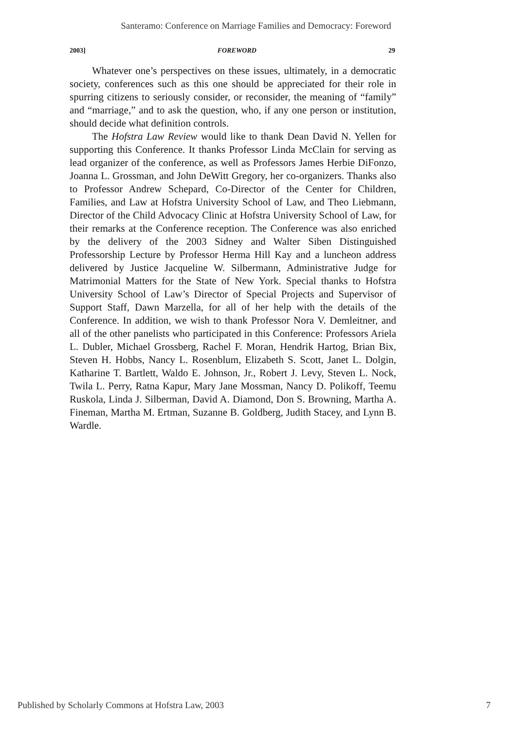Santeramo: Conference on Marriage Families and Democracy: Foreword
2003] FOREWORD 29
Whatever one’s perspectives on these issues, ultimately, in a democratic society, conferences such as this one should be appreciated for their role in spurring citizens to seriously consider, or reconsider, the meaning of “family” and “marriage,” and to ask the question, who, if any one person or institution, should decide what definition controls.
The Hofstra Law Review would like to thank Dean David N. Yellen for supporting this Conference. It thanks Professor Linda McClain for serving as lead organizer of the conference, as well as Professors James Herbie DiFonzo, Joanna L. Grossman, and John DeWitt Gregory, her co-organizers. Thanks also to Professor Andrew Schepard, Co-Director of the Center for Children, Families, and Law at Hofstra University School of Law, and Theo Liebmann, Director of the Child Advocacy Clinic at Hofstra University School of Law, for their remarks at the Conference reception. The Conference was also enriched by the delivery of the 2003 Sidney and Walter Siben Distinguished Professorship Lecture by Professor Herma Hill Kay and a luncheon address delivered by Justice Jacqueline W. Silbermann, Administrative Judge for Matrimonial Matters for the State of New York. Special thanks to Hofstra University School of Law’s Director of Special Projects and Supervisor of Support Staff, Dawn Marzella, for all of her help with the details of the Conference. In addition, we wish to thank Professor Nora V. Demleitner, and all of the other panelists who participated in this Conference: Professors Ariela L. Dubler, Michael Grossberg, Rachel F. Moran, Hendrik Hartog, Brian Bix, Steven H. Hobbs, Nancy L. Rosenblum, Elizabeth S. Scott, Janet L. Dolgin, Katharine T. Bartlett, Waldo E. Johnson, Jr., Robert J. Levy, Steven L. Nock, Twila L. Perry, Ratna Kapur, Mary Jane Mossman, Nancy D. Polikoff, Teemu Ruskola, Linda J. Silberman, David A. Diamond, Don S. Browning, Martha A. Fineman, Martha M. Ertman, Suzanne B. Goldberg, Judith Stacey, and Lynn B. Wardle.
Published by Scholarly Commons at Hofstra Law, 2003 7